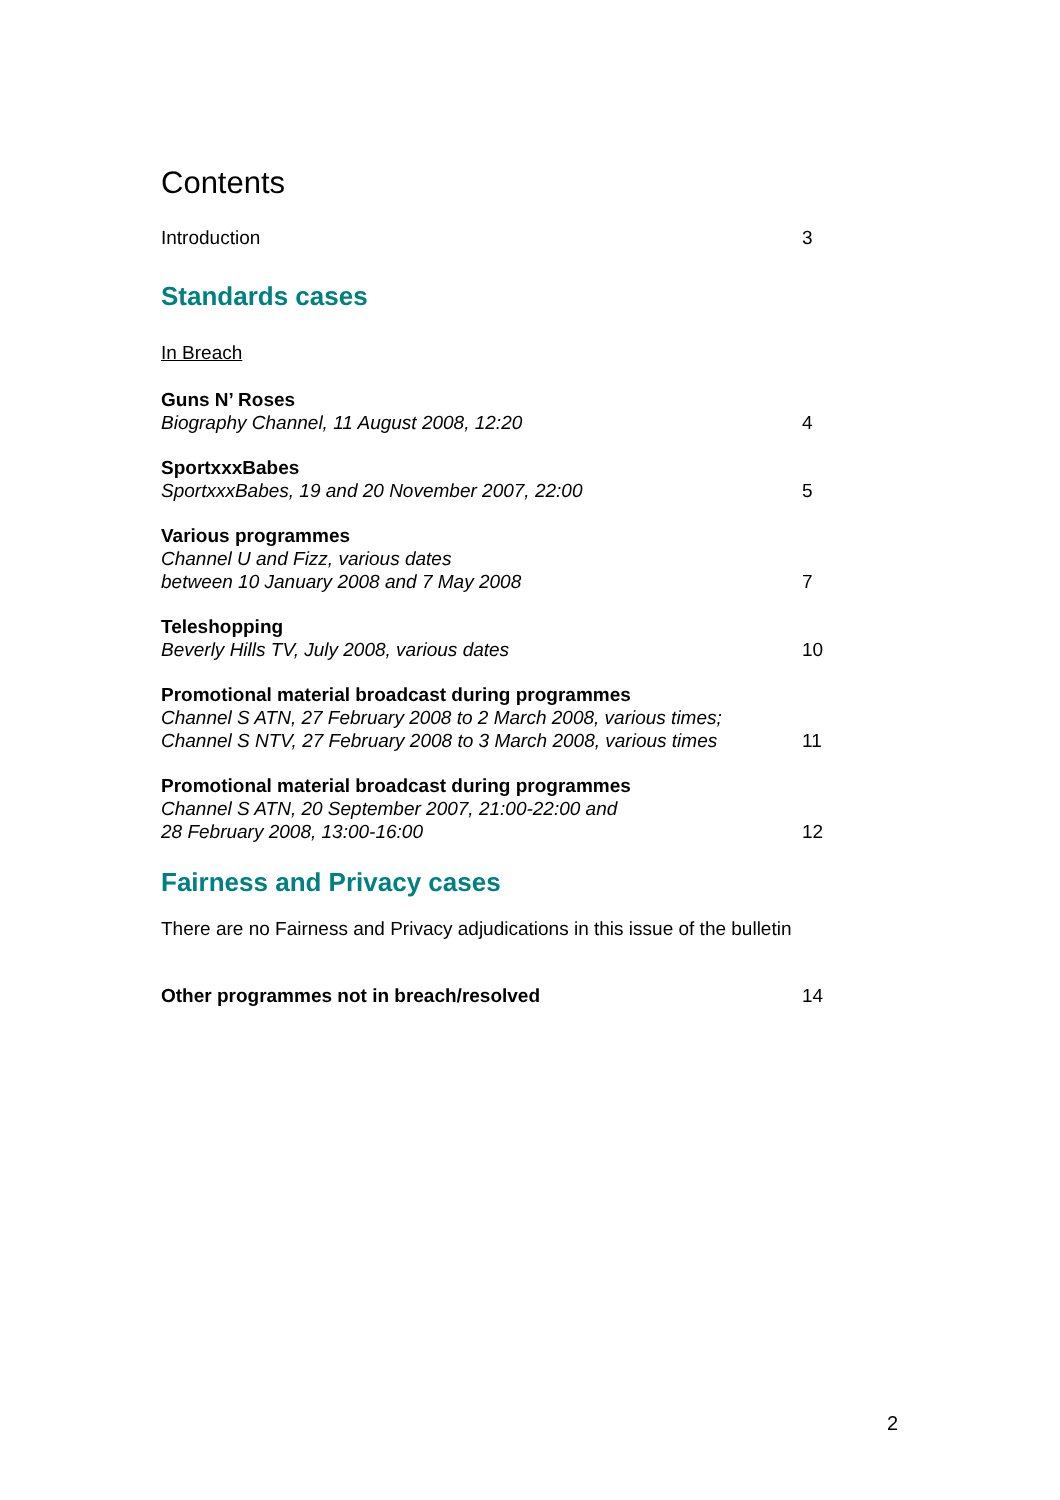Contents
Introduction 3
Standards cases
In Breach
Guns N’ Roses
Biography Channel, 11 August 2008, 12:20
4
SportxxxBabes
SportxxxBabes, 19 and 20 November 2007, 22:00
5
Various programmes
Channel U and Fizz, various dates
between 10 January 2008 and 7 May 2008
7
Teleshopping
Beverly Hills TV, July 2008, various dates
10
Promotional material broadcast during programmes
Channel S ATN, 27 February 2008 to 2 March 2008, various times;
Channel S NTV, 27 February 2008 to 3 March 2008, various times
11
Promotional material broadcast during programmes
Channel S ATN, 20 September 2007, 21:00-22:00 and
28 February 2008, 13:00-16:00
12
Fairness and Privacy cases
There are no Fairness and Privacy adjudications in this issue of the bulletin
Other programmes not in breach/resolved 14
2